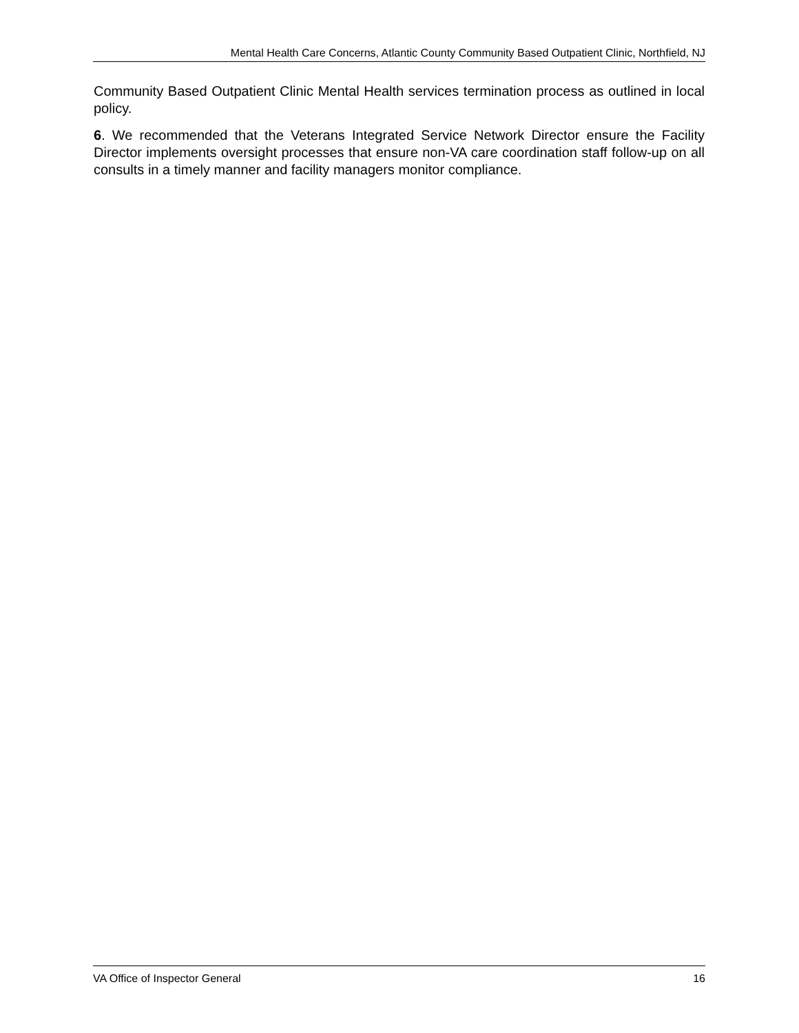Mental Health Care Concerns, Atlantic County Community Based Outpatient Clinic, Northfield, NJ
Community Based Outpatient Clinic Mental Health services termination process as outlined in local policy.
6. We recommended that the Veterans Integrated Service Network Director ensure the Facility Director implements oversight processes that ensure non-VA care coordination staff follow-up on all consults in a timely manner and facility managers monitor compliance.
VA Office of Inspector General 16